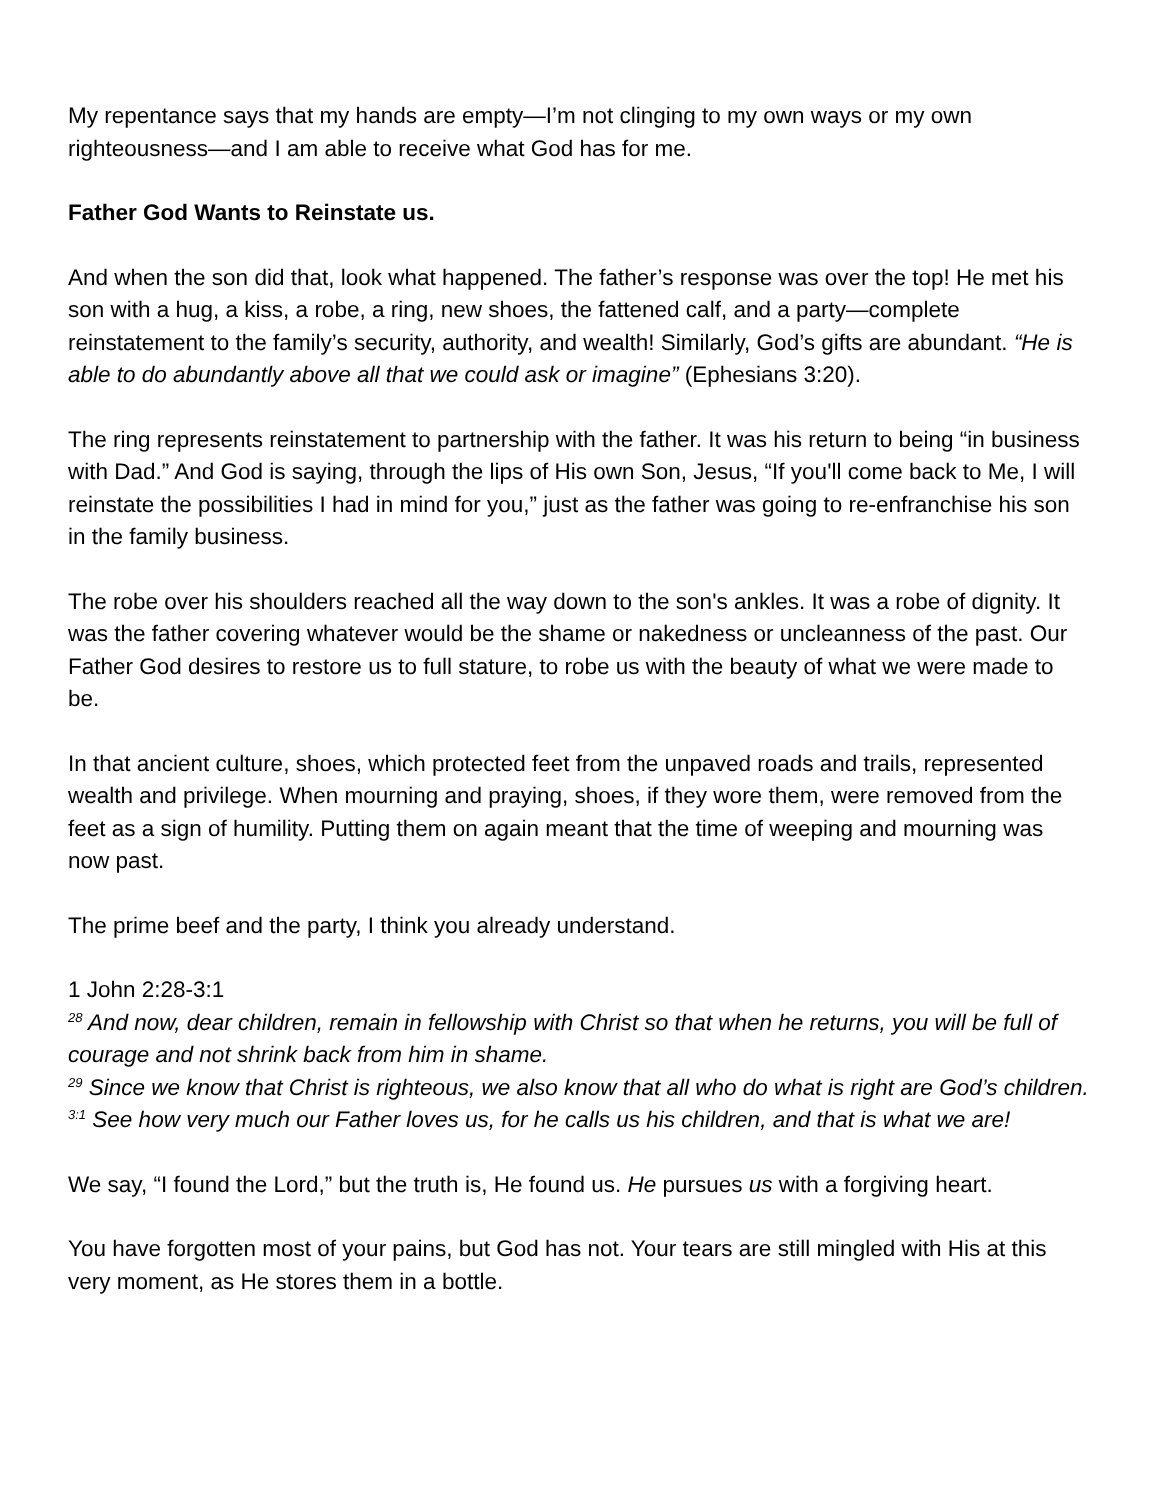My repentance says that my hands are empty—I’m not clinging to my own ways or my own righteousness—and I am able to receive what God has for me.
Father God Wants to Reinstate us.
And when the son did that, look what happened. The father’s response was over the top! He met his son with a hug, a kiss, a robe, a ring, new shoes, the fattened calf, and a party—complete reinstatement to the family’s security, authority, and wealth! Similarly, God’s gifts are abundant. “He is able to do abundantly above all that we could ask or imagine” (Ephesians 3:20).
The ring represents reinstatement to partnership with the father. It was his return to being “in business with Dad.” And God is saying, through the lips of His own Son, Jesus, “If you'll come back to Me, I will reinstate the possibilities I had in mind for you,” just as the father was going to re-enfranchise his son in the family business.
The robe over his shoulders reached all the way down to the son's ankles. It was a robe of dignity. It was the father covering whatever would be the shame or nakedness or uncleanness of the past. Our Father God desires to restore us to full stature, to robe us with the beauty of what we were made to be.
In that ancient culture, shoes, which protected feet from the unpaved roads and trails, represented wealth and privilege. When mourning and praying, shoes, if they wore them, were removed from the feet as a sign of humility. Putting them on again meant that the time of weeping and mourning was now past.
The prime beef and the party, I think you already understand.
1 John 2:28-3:1
<sup>28</sup> And now, dear children, remain in fellowship with Christ so that when he returns, you will be full of courage and not shrink back from him in shame.
<sup>29</sup> Since we know that Christ is righteous, we also know that all who do what is right are God’s children.
<sup>3:1</sup> See how very much our Father loves us, for he calls us his children, and that is what we are!
We say, “I found the Lord,” but the truth is, He found us. He pursues us with a forgiving heart.
You have forgotten most of your pains, but God has not. Your tears are still mingled with His at this very moment, as He stores them in a bottle.